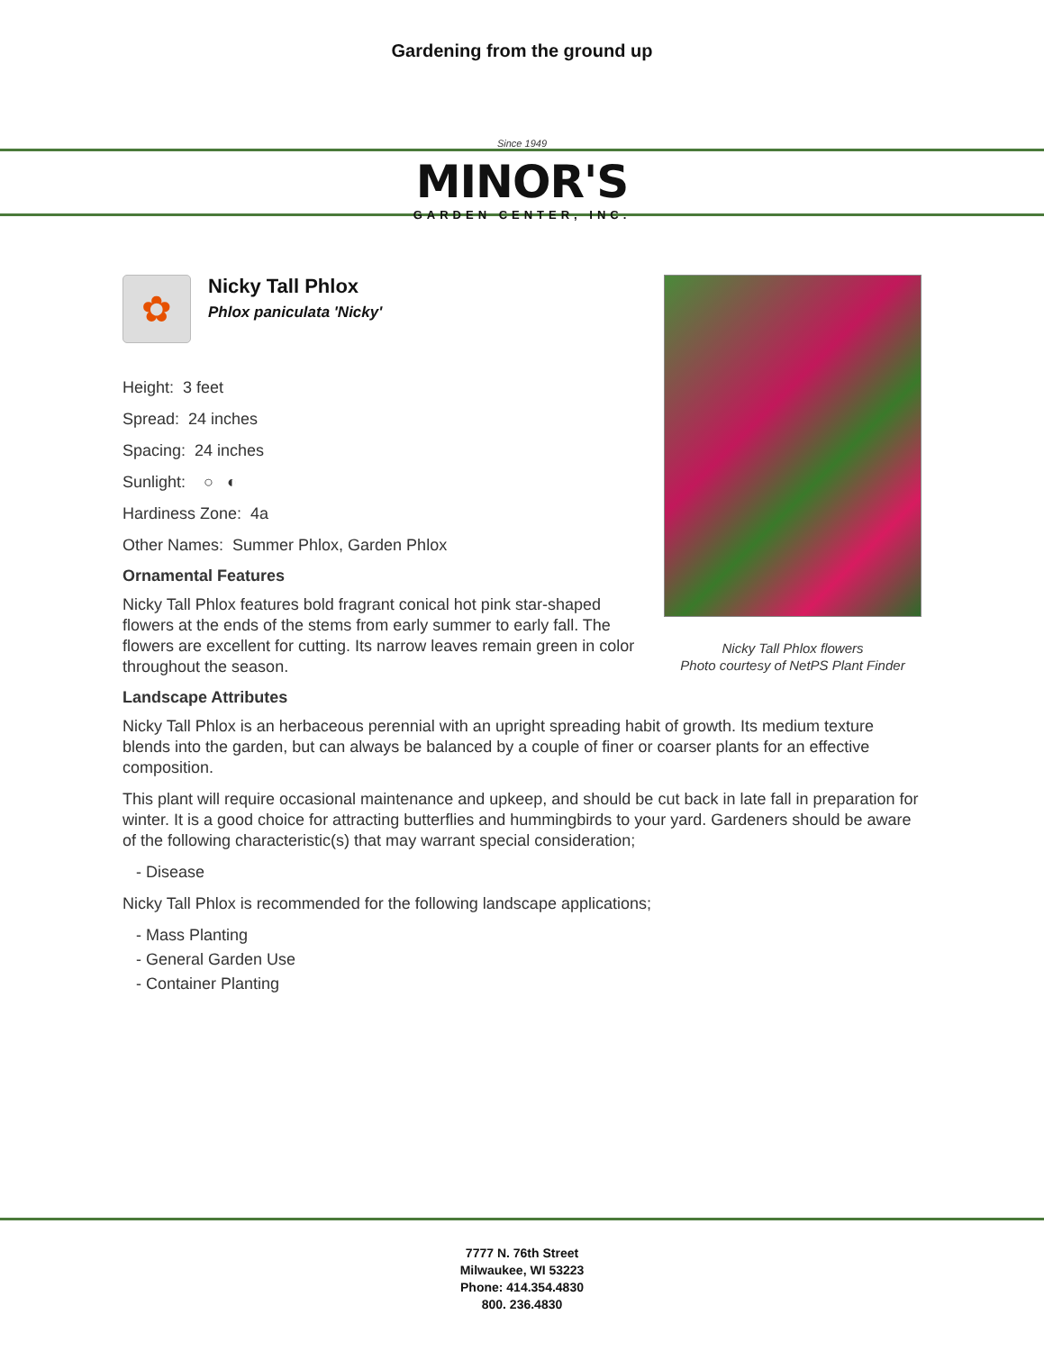Gardening from the ground up
Since 1949
MINOR'S
GARDEN CENTER, INC.
✿
Nicky Tall Phlox
Phlox paniculata 'Nicky'
Height: 3 feet
Spread: 24 inches
Spacing: 24 inches
Sunlight: ○ ◐
Hardiness Zone: 4a
Other Names: Summer Phlox, Garden Phlox
Ornamental Features
Nicky Tall Phlox features bold fragrant conical hot pink star-shaped flowers at the ends of the stems from early summer to early fall. The flowers are excellent for cutting. Its narrow leaves remain green in color throughout the season.
Landscape Attributes
Nicky Tall Phlox is an herbaceous perennial with an upright spreading habit of growth. Its medium texture blends into the garden, but can always be balanced by a couple of finer or coarser plants for an effective composition.
This plant will require occasional maintenance and upkeep, and should be cut back in late fall in preparation for winter. It is a good choice for attracting butterflies and hummingbirds to your yard. Gardeners should be aware of the following characteristic(s) that may warrant special consideration;
- Disease
Nicky Tall Phlox is recommended for the following landscape applications;
- Mass Planting
- General Garden Use
- Container Planting
Nicky Tall Phlox flowers
Photo courtesy of NetPS Plant Finder
7777 N. 76th Street
Milwaukee, WI 53223
Phone: 414.354.4830
800. 236.4830